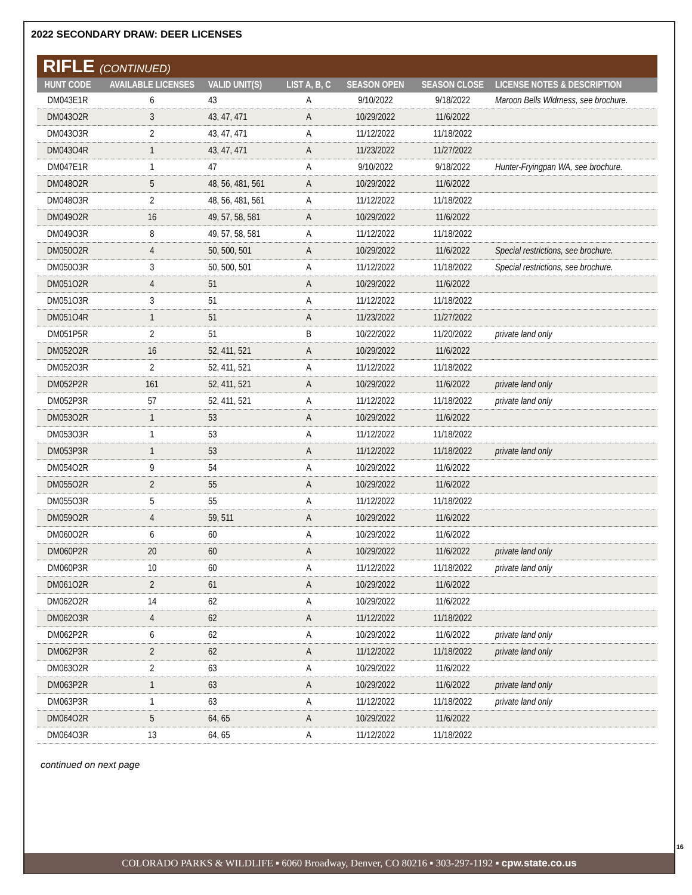2022 SECONDARY DRAW: DEER LICENSES
RIFLE (CONTINUED)
| HUNT CODE | AVAILABLE LICENSES | VALID UNIT(S) | LIST A, B, C | SEASON OPEN | SEASON CLOSE | LICENSE NOTES & DESCRIPTION |
| --- | --- | --- | --- | --- | --- | --- |
| DM043E1R | 6 | 43 | A | 9/10/2022 | 9/18/2022 | Maroon Bells Wldrness, see brochure. |
| DM043O2R | 3 | 43, 47, 471 | A | 10/29/2022 | 11/6/2022 | |
| DM043O3R | 2 | 43, 47, 471 | A | 11/12/2022 | 11/18/2022 | |
| DM043O4R | 1 | 43, 47, 471 | A | 11/23/2022 | 11/27/2022 | |
| DM047E1R | 1 | 47 | A | 9/10/2022 | 9/18/2022 | Hunter-Fryingpan WA, see brochure. |
| DM048O2R | 5 | 48, 56, 481, 561 | A | 10/29/2022 | 11/6/2022 | |
| DM048O3R | 2 | 48, 56, 481, 561 | A | 11/12/2022 | 11/18/2022 | |
| DM049O2R | 16 | 49, 57, 58, 581 | A | 10/29/2022 | 11/6/2022 | |
| DM049O3R | 8 | 49, 57, 58, 581 | A | 11/12/2022 | 11/18/2022 | |
| DM050O2R | 4 | 50, 500, 501 | A | 10/29/2022 | 11/6/2022 | Special restrictions, see brochure. |
| DM050O3R | 3 | 50, 500, 501 | A | 11/12/2022 | 11/18/2022 | Special restrictions, see brochure. |
| DM051O2R | 4 | 51 | A | 10/29/2022 | 11/6/2022 | |
| DM051O3R | 3 | 51 | A | 11/12/2022 | 11/18/2022 | |
| DM051O4R | 1 | 51 | A | 11/23/2022 | 11/27/2022 | |
| DM051P5R | 2 | 51 | B | 10/22/2022 | 11/20/2022 | private land only |
| DM052O2R | 16 | 52, 411, 521 | A | 10/29/2022 | 11/6/2022 | |
| DM052O3R | 2 | 52, 411, 521 | A | 11/12/2022 | 11/18/2022 | |
| DM052P2R | 161 | 52, 411, 521 | A | 10/29/2022 | 11/6/2022 | private land only |
| DM052P3R | 57 | 52, 411, 521 | A | 11/12/2022 | 11/18/2022 | private land only |
| DM053O2R | 1 | 53 | A | 10/29/2022 | 11/6/2022 | |
| DM053O3R | 1 | 53 | A | 11/12/2022 | 11/18/2022 | |
| DM053P3R | 1 | 53 | A | 11/12/2022 | 11/18/2022 | private land only |
| DM054O2R | 9 | 54 | A | 10/29/2022 | 11/6/2022 | |
| DM055O2R | 2 | 55 | A | 10/29/2022 | 11/6/2022 | |
| DM055O3R | 5 | 55 | A | 11/12/2022 | 11/18/2022 | |
| DM059O2R | 4 | 59, 511 | A | 10/29/2022 | 11/6/2022 | |
| DM060O2R | 6 | 60 | A | 10/29/2022 | 11/6/2022 | |
| DM060P2R | 20 | 60 | A | 10/29/2022 | 11/6/2022 | private land only |
| DM060P3R | 10 | 60 | A | 11/12/2022 | 11/18/2022 | private land only |
| DM061O2R | 2 | 61 | A | 10/29/2022 | 11/6/2022 | |
| DM062O2R | 14 | 62 | A | 10/29/2022 | 11/6/2022 | |
| DM062O3R | 4 | 62 | A | 11/12/2022 | 11/18/2022 | |
| DM062P2R | 6 | 62 | A | 10/29/2022 | 11/6/2022 | private land only |
| DM062P3R | 2 | 62 | A | 11/12/2022 | 11/18/2022 | private land only |
| DM063O2R | 2 | 63 | A | 10/29/2022 | 11/6/2022 | |
| DM063P2R | 1 | 63 | A | 10/29/2022 | 11/6/2022 | private land only |
| DM063P3R | 1 | 63 | A | 11/12/2022 | 11/18/2022 | private land only |
| DM064O2R | 5 | 64, 65 | A | 10/29/2022 | 11/6/2022 | |
| DM064O3R | 13 | 64, 65 | A | 11/12/2022 | 11/18/2022 | |
continued on next page
16
COLORADO PARKS & WILDLIFE ▪ 6060 Broadway, Denver, CO 80216 ▪ 303-297-1192 ▪ cpw.state.co.us